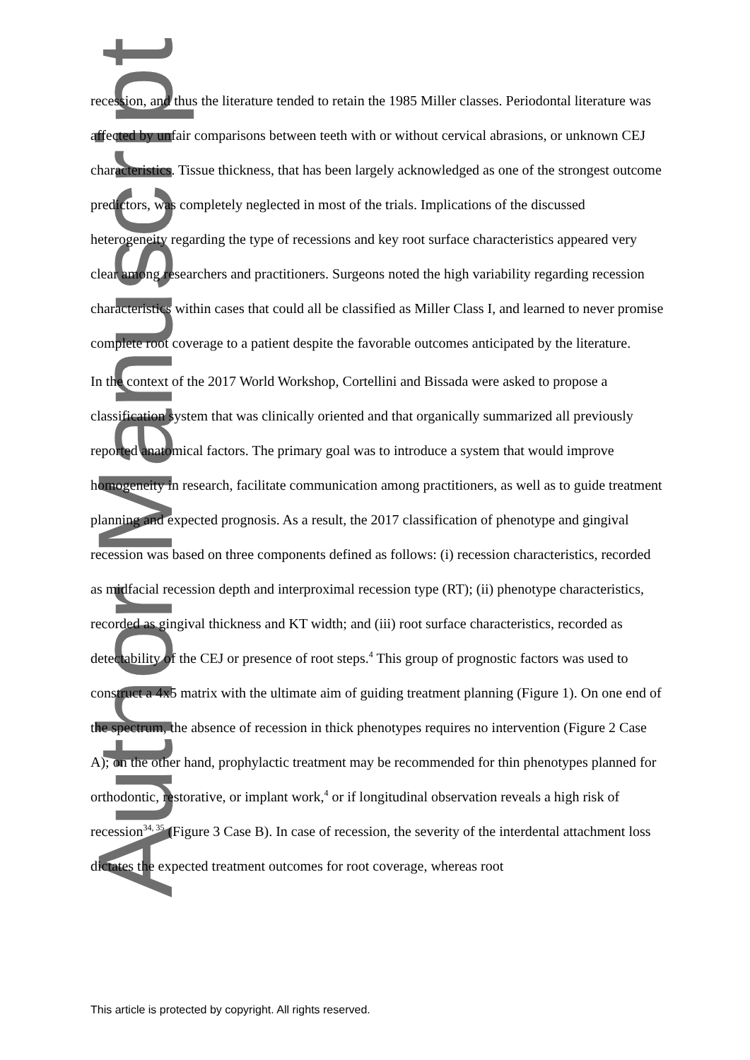Author Manuscript
recession, and thus the literature tended to retain the 1985 Miller classes. Periodontal literature was affected by unfair comparisons between teeth with or without cervical abrasions, or unknown CEJ characteristics. Tissue thickness, that has been largely acknowledged as one of the strongest outcome predictors, was completely neglected in most of the trials. Implications of the discussed heterogeneity regarding the type of recessions and key root surface characteristics appeared very clear among researchers and practitioners. Surgeons noted the high variability regarding recession characteristics within cases that could all be classified as Miller Class I, and learned to never promise complete root coverage to a patient despite the favorable outcomes anticipated by the literature.
In the context of the 2017 World Workshop, Cortellini and Bissada were asked to propose a classification system that was clinically oriented and that organically summarized all previously reported anatomical factors. The primary goal was to introduce a system that would improve homogeneity in research, facilitate communication among practitioners, as well as to guide treatment planning and expected prognosis. As a result, the 2017 classification of phenotype and gingival recession was based on three components defined as follows: (i) recession characteristics, recorded as midfacial recession depth and interproximal recession type (RT); (ii) phenotype characteristics, recorded as gingival thickness and KT width; and (iii) root surface characteristics, recorded as detectability of the CEJ or presence of root steps.<sup>4</sup> This group of prognostic factors was used to construct a 4x5 matrix with the ultimate aim of guiding treatment planning (Figure 1). On one end of the spectrum, the absence of recession in thick phenotypes requires no intervention (Figure 2 Case A); on the other hand, prophylactic treatment may be recommended for thin phenotypes planned for orthodontic, restorative, or implant work,<sup>4</sup> or if longitudinal observation reveals a high risk of recession<sup>34, 35</sup> (Figure 3 Case B). In case of recession, the severity of the interdental attachment loss dictates the expected treatment outcomes for root coverage, whereas root
This article is protected by copyright. All rights reserved.